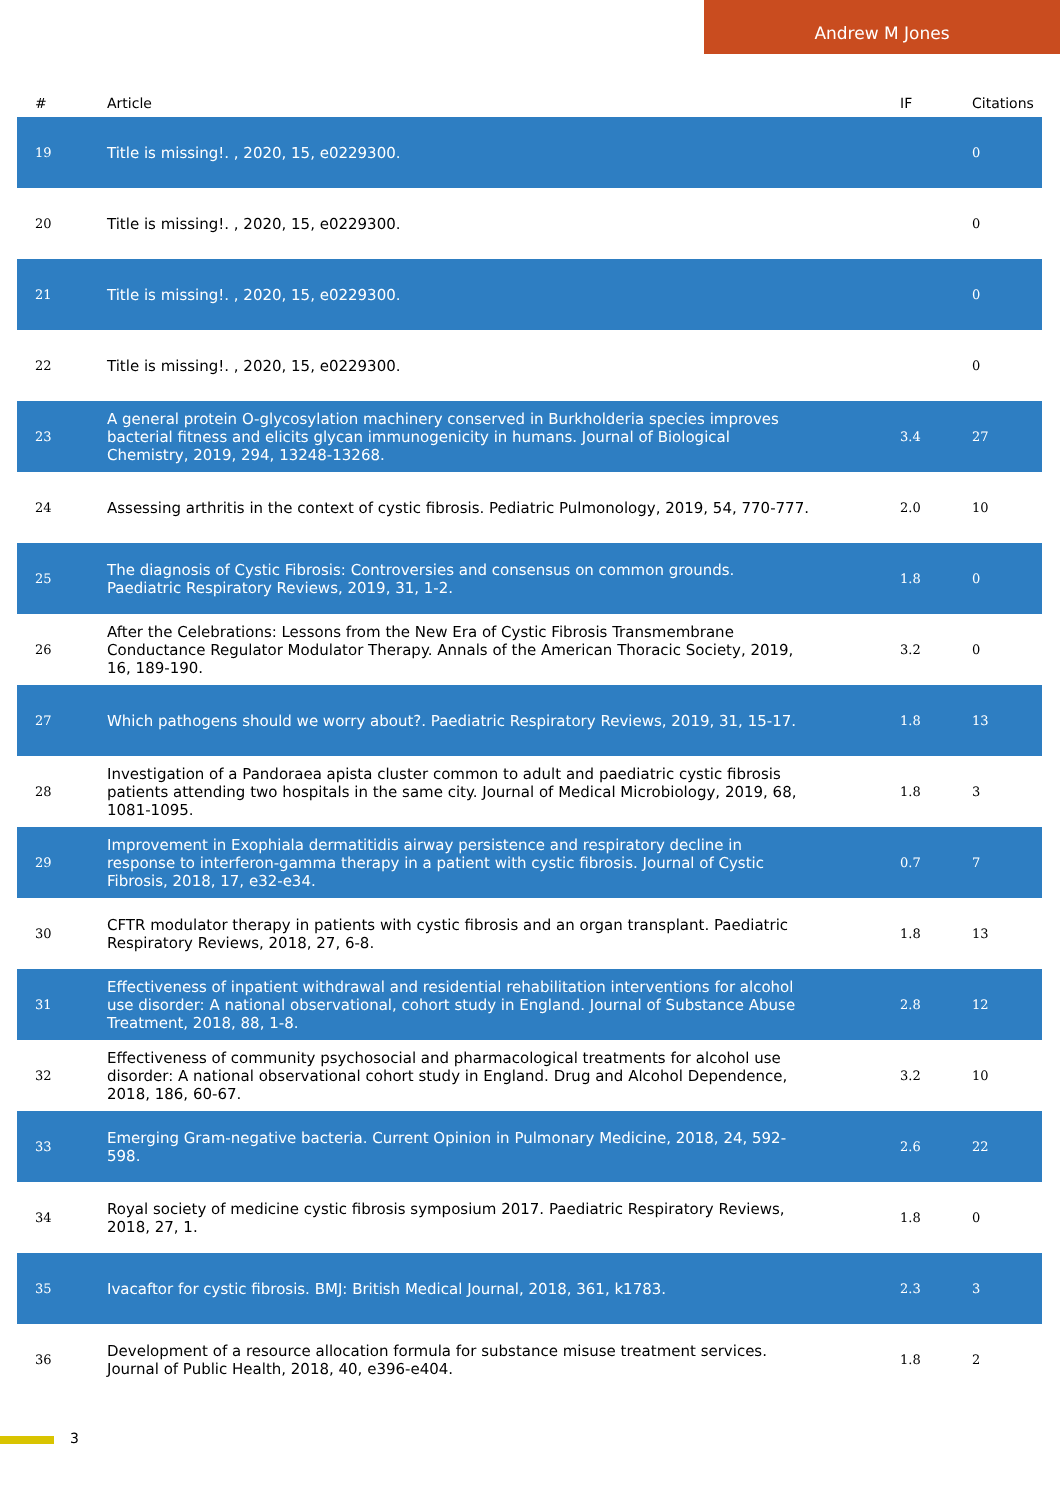Andrew M Jones
| # | Article | IF | Citations |
| --- | --- | --- | --- |
| 19 | Title is missing!. , 2020, 15, e0229300. | | 0 |
| 20 | Title is missing!. , 2020, 15, e0229300. | | 0 |
| 21 | Title is missing!. , 2020, 15, e0229300. | | 0 |
| 22 | Title is missing!. , 2020, 15, e0229300. | | 0 |
| 23 | A general protein O-glycosylation machinery conserved in Burkholderia species improves bacterial fitness and elicits glycan immunogenicity in humans. Journal of Biological Chemistry, 2019, 294, 13248-13268. | 3.4 | 27 |
| 24 | Assessing arthritis in the context of cystic fibrosis. Pediatric Pulmonology, 2019, 54, 770-777. | 2.0 | 10 |
| 25 | The diagnosis of Cystic Fibrosis: Controversies and consensus on common grounds. Paediatric Respiratory Reviews, 2019, 31, 1-2. | 1.8 | 0 |
| 26 | After the Celebrations: Lessons from the New Era of Cystic Fibrosis Transmembrane Conductance Regulator Modulator Therapy. Annals of the American Thoracic Society, 2019, 16, 189-190. | 3.2 | 0 |
| 27 | Which pathogens should we worry about?. Paediatric Respiratory Reviews, 2019, 31, 15-17. | 1.8 | 13 |
| 28 | Investigation of a Pandoraea apista cluster common to adult and paediatric cystic fibrosis patients attending two hospitals in the same city. Journal of Medical Microbiology, 2019, 68, 1081-1095. | 1.8 | 3 |
| 29 | Improvement in Exophiala dermatitidis airway persistence and respiratory decline in response to interferon-gamma therapy in a patient with cystic fibrosis. Journal of Cystic Fibrosis, 2018, 17, e32-e34. | 0.7 | 7 |
| 30 | CFTR modulator therapy in patients with cystic fibrosis and an organ transplant. Paediatric Respiratory Reviews, 2018, 27, 6-8. | 1.8 | 13 |
| 31 | Effectiveness of inpatient withdrawal and residential rehabilitation interventions for alcohol use disorder: A national observational, cohort study in England. Journal of Substance Abuse Treatment, 2018, 88, 1-8. | 2.8 | 12 |
| 32 | Effectiveness of community psychosocial and pharmacological treatments for alcohol use disorder: A national observational cohort study in England. Drug and Alcohol Dependence, 2018, 186, 60-67. | 3.2 | 10 |
| 33 | Emerging Gram-negative bacteria. Current Opinion in Pulmonary Medicine, 2018, 24, 592-598. | 2.6 | 22 |
| 34 | Royal society of medicine cystic fibrosis symposium 2017. Paediatric Respiratory Reviews, 2018, 27, 1. | 1.8 | 0 |
| 35 | Ivacaftor for cystic fibrosis. BMJ: British Medical Journal, 2018, 361, k1783. | 2.3 | 3 |
| 36 | Development of a resource allocation formula for substance misuse treatment services. Journal of Public Health, 2018, 40, e396-e404. | 1.8 | 2 |
3